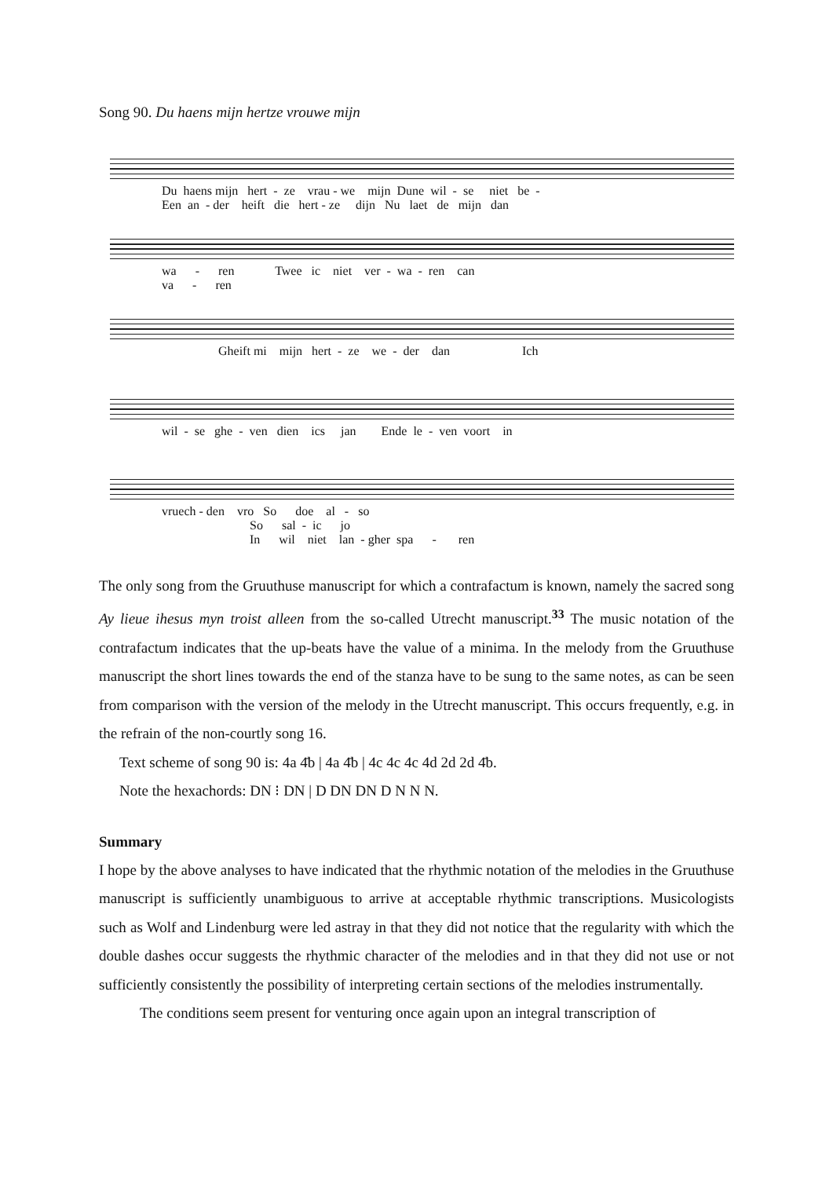Song 90. Du haens mijn hertze vrouwe mijn
Du haens mijn hert - ze vrau - we mijn Dune wil - se niet be - Een an - der heift die hert - ze dijn Nu laet de mijn dan
wa - ren Twee ic niet ver - wa - ren can va - ren
Gheift mi mijn hert - ze we - der dan Ich
wil - se ghe - ven dien ics jan Ende le - ven voort in
vruech - den vro So doe al - so So sal - ic jo In wil niet lan - gher spa - ren
The only song from the Gruuthuse manuscript for which a contrafactum is known, namely the sacred song Ay lieue ihesus myn troist alleen from the so-called Utrecht manuscript.<sup>33</sup> The music notation of the contrafactum indicates that the up-beats have the value of a minima. In the melody from the Gruuthuse manuscript the short lines towards the end of the stanza have to be sung to the same notes, as can be seen from comparison with the version of the melody in the Utrecht manuscript. This occurs frequently, e.g. in the refrain of the non-courtly song 16.
Text scheme of song 90 is: 4a 4̄b | 4a 4̄b | 4c 4c 4c 4d 2d 2d 4̄b.
Note the hexachords: DN ⁝ DN | D DN DN D N N N.
Summary
I hope by the above analyses to have indicated that the rhythmic notation of the melodies in the Gruuthuse manuscript is sufficiently unambiguous to arrive at acceptable rhythmic transcriptions. Musicologists such as Wolf and Lindenburg were led astray in that they did not notice that the regularity with which the double dashes occur suggests the rhythmic character of the melodies and in that they did not use or not sufficiently consistently the possibility of interpreting certain sections of the melodies instrumentally.
The conditions seem present for venturing once again upon an integral transcription of